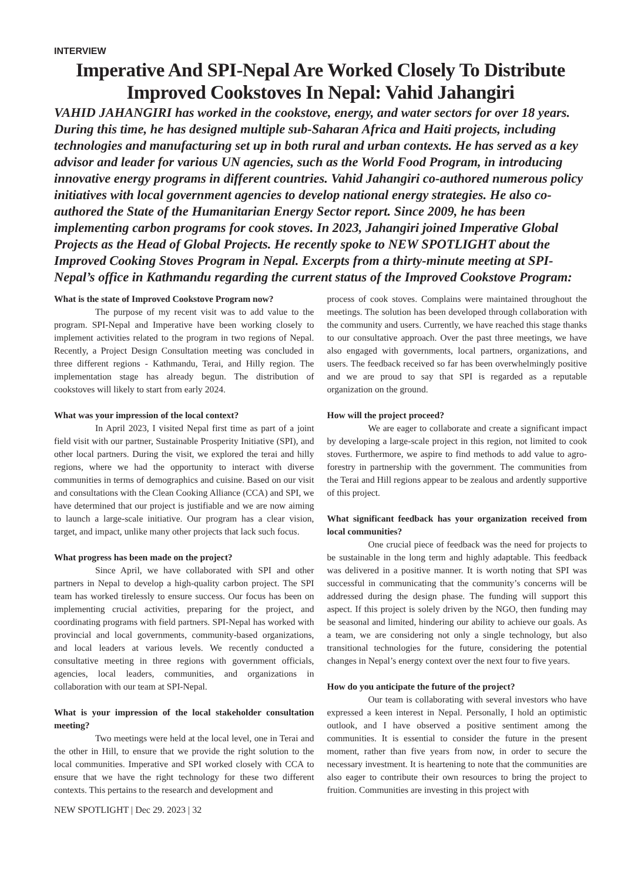INTERVIEW
Imperative And SPI-Nepal Are Worked Closely To Distribute Improved Cookstoves In Nepal: Vahid Jahangiri
VAHID JAHANGIRI has worked in the cookstove, energy, and water sectors for over 18 years. During this time, he has designed multiple sub-Saharan Africa and Haiti projects, including technologies and manufacturing set up in both rural and urban contexts. He has served as a key advisor and leader for various UN agencies, such as the World Food Program, in introducing innovative energy programs in different countries. Vahid Jahangiri co-authored numerous policy initiatives with local government agencies to develop national energy strategies. He also co-authored the State of the Humanitarian Energy Sector report. Since 2009, he has been implementing carbon programs for cook stoves. In 2023, Jahangiri joined Imperative Global Projects as the Head of Global Projects. He recently spoke to NEW SPOTLIGHT about the Improved Cooking Stoves Program in Nepal. Excerpts from a thirty-minute meeting at SPI-Nepal’s office in Kathmandu regarding the current status of the Improved Cookstove Program:
What is the state of Improved Cookstove Program now?
The purpose of my recent visit was to add value to the program. SPI-Nepal and Imperative have been working closely to implement activities related to the program in two regions of Nepal. Recently, a Project Design Consultation meeting was concluded in three different regions - Kathmandu, Terai, and Hilly region. The implementation stage has already begun. The distribution of cookstoves will likely to start from early 2024.
What was your impression of the local context?
In April 2023, I visited Nepal first time as part of a joint field visit with our partner, Sustainable Prosperity Initiative (SPI), and other local partners. During the visit, we explored the terai and hilly regions, where we had the opportunity to interact with diverse communities in terms of demographics and cuisine. Based on our visit and consultations with the Clean Cooking Alliance (CCA) and SPI, we have determined that our project is justifiable and we are now aiming to launch a large-scale initiative. Our program has a clear vision, target, and impact, unlike many other projects that lack such focus.
What progress has been made on the project?
Since April, we have collaborated with SPI and other partners in Nepal to develop a high-quality carbon project. The SPI team has worked tirelessly to ensure success. Our focus has been on implementing crucial activities, preparing for the project, and coordinating programs with field partners. SPI-Nepal has worked with provincial and local governments, community-based organizations, and local leaders at various levels. We recently conducted a consultative meeting in three regions with government officials, agencies, local leaders, communities, and organizations in collaboration with our team at SPI-Nepal.
What is your impression of the local stakeholder consultation meeting?
Two meetings were held at the local level, one in Terai and the other in Hill, to ensure that we provide the right solution to the local communities. Imperative and SPI worked closely with CCA to ensure that we have the right technology for these two different contexts. This pertains to the research and development and
process of cook stoves. Complains were maintained throughout the meetings. The solution has been developed through collaboration with the community and users. Currently, we have reached this stage thanks to our consultative approach. Over the past three meetings, we have also engaged with governments, local partners, organizations, and users. The feedback received so far has been overwhelmingly positive and we are proud to say that SPI is regarded as a reputable organization on the ground.
How will the project proceed?
We are eager to collaborate and create a significant impact by developing a large-scale project in this region, not limited to cook stoves. Furthermore, we aspire to find methods to add value to agro-forestry in partnership with the government. The communities from the Terai and Hill regions appear to be zealous and ardently supportive of this project.
What significant feedback has your organization received from local communities?
One crucial piece of feedback was the need for projects to be sustainable in the long term and highly adaptable. This feedback was delivered in a positive manner. It is worth noting that SPI was successful in communicating that the community’s concerns will be addressed during the design phase. The funding will support this aspect. If this project is solely driven by the NGO, then funding may be seasonal and limited, hindering our ability to achieve our goals. As a team, we are considering not only a single technology, but also transitional technologies for the future, considering the potential changes in Nepal’s energy context over the next four to five years.
How do you anticipate the future of the project?
Our team is collaborating with several investors who have expressed a keen interest in Nepal. Personally, I hold an optimistic outlook, and I have observed a positive sentiment among the communities. It is essential to consider the future in the present moment, rather than five years from now, in order to secure the necessary investment. It is heartening to note that the communities are also eager to contribute their own resources to bring the project to fruition. Communities are investing in this project with
NEW SPOTLIGHT | Dec 29. 2023 | 32